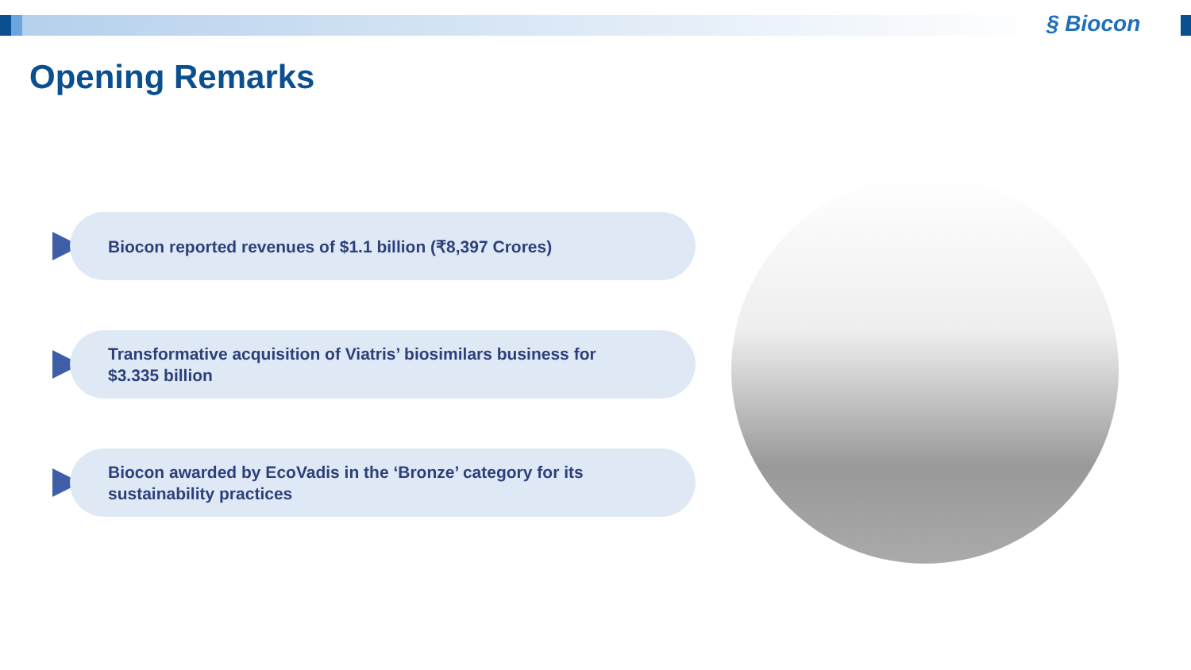§ Biocon
Opening Remarks
Biocon reported revenues of $1.1 billion (₹8,397 Crores)
Transformative acquisition of Viatris’ biosimilars business for
$3.335 billion
Biocon awarded by EcoVadis in the ‘Bronze’ category for its
sustainability practices